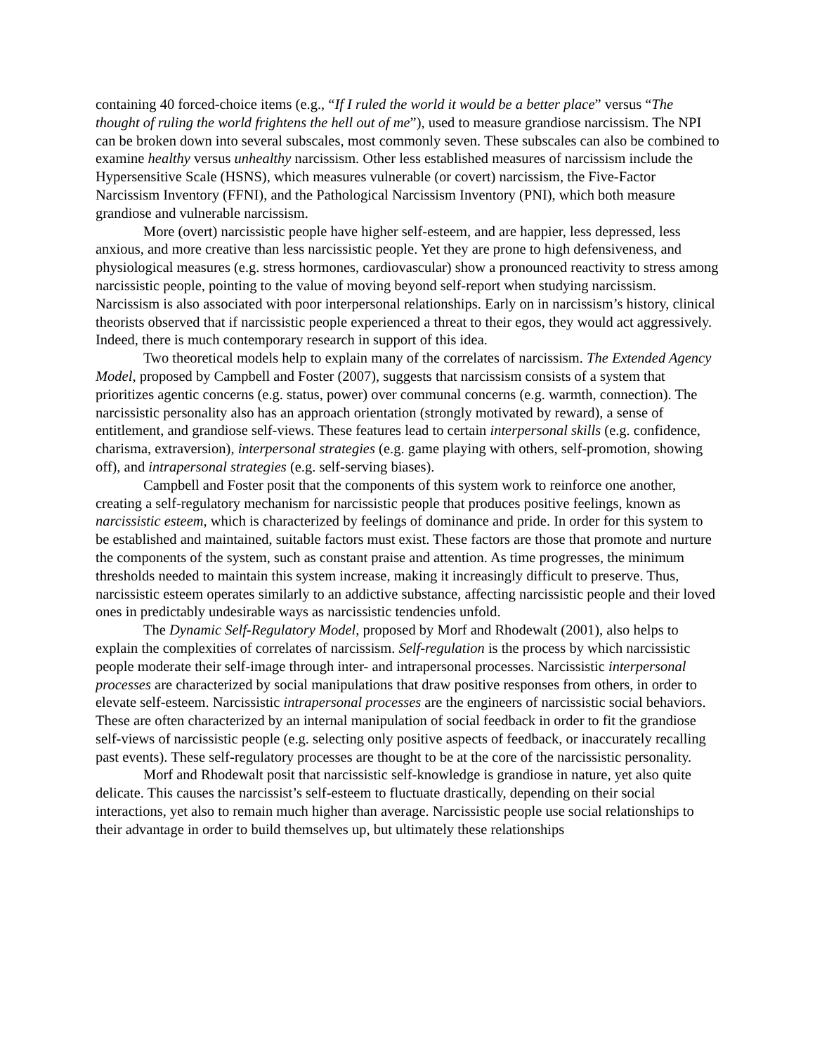containing 40 forced-choice items (e.g., “If I ruled the world it would be a better place” versus “The thought of ruling the world frightens the hell out of me”), used to measure grandiose narcissism. The NPI can be broken down into several subscales, most commonly seven. These subscales can also be combined to examine healthy versus unhealthy narcissism. Other less established measures of narcissism include the Hypersensitive Scale (HSNS), which measures vulnerable (or covert) narcissism, the Five-Factor Narcissism Inventory (FFNI), and the Pathological Narcissism Inventory (PNI), which both measure grandiose and vulnerable narcissism.
More (overt) narcissistic people have higher self-esteem, and are happier, less depressed, less anxious, and more creative than less narcissistic people. Yet they are prone to high defensiveness, and physiological measures (e.g. stress hormones, cardiovascular) show a pronounced reactivity to stress among narcissistic people, pointing to the value of moving beyond self-report when studying narcissism. Narcissism is also associated with poor interpersonal relationships. Early on in narcissism’s history, clinical theorists observed that if narcissistic people experienced a threat to their egos, they would act aggressively. Indeed, there is much contemporary research in support of this idea.
Two theoretical models help to explain many of the correlates of narcissism. The Extended Agency Model, proposed by Campbell and Foster (2007), suggests that narcissism consists of a system that prioritizes agentic concerns (e.g. status, power) over communal concerns (e.g. warmth, connection). The narcissistic personality also has an approach orientation (strongly motivated by reward), a sense of entitlement, and grandiose self-views. These features lead to certain interpersonal skills (e.g. confidence, charisma, extraversion), interpersonal strategies (e.g. game playing with others, self-promotion, showing off), and intrapersonal strategies (e.g. self-serving biases).
Campbell and Foster posit that the components of this system work to reinforce one another, creating a self-regulatory mechanism for narcissistic people that produces positive feelings, known as narcissistic esteem, which is characterized by feelings of dominance and pride. In order for this system to be established and maintained, suitable factors must exist. These factors are those that promote and nurture the components of the system, such as constant praise and attention. As time progresses, the minimum thresholds needed to maintain this system increase, making it increasingly difficult to preserve. Thus, narcissistic esteem operates similarly to an addictive substance, affecting narcissistic people and their loved ones in predictably undesirable ways as narcissistic tendencies unfold.
The Dynamic Self-Regulatory Model, proposed by Morf and Rhodewalt (2001), also helps to explain the complexities of correlates of narcissism. Self-regulation is the process by which narcissistic people moderate their self-image through inter- and intrapersonal processes. Narcissistic interpersonal processes are characterized by social manipulations that draw positive responses from others, in order to elevate self-esteem. Narcissistic intrapersonal processes are the engineers of narcissistic social behaviors. These are often characterized by an internal manipulation of social feedback in order to fit the grandiose self-views of narcissistic people (e.g. selecting only positive aspects of feedback, or inaccurately recalling past events). These self-regulatory processes are thought to be at the core of the narcissistic personality.
Morf and Rhodewalt posit that narcissistic self-knowledge is grandiose in nature, yet also quite delicate. This causes the narcissist’s self-esteem to fluctuate drastically, depending on their social interactions, yet also to remain much higher than average. Narcissistic people use social relationships to their advantage in order to build themselves up, but ultimately these relationships